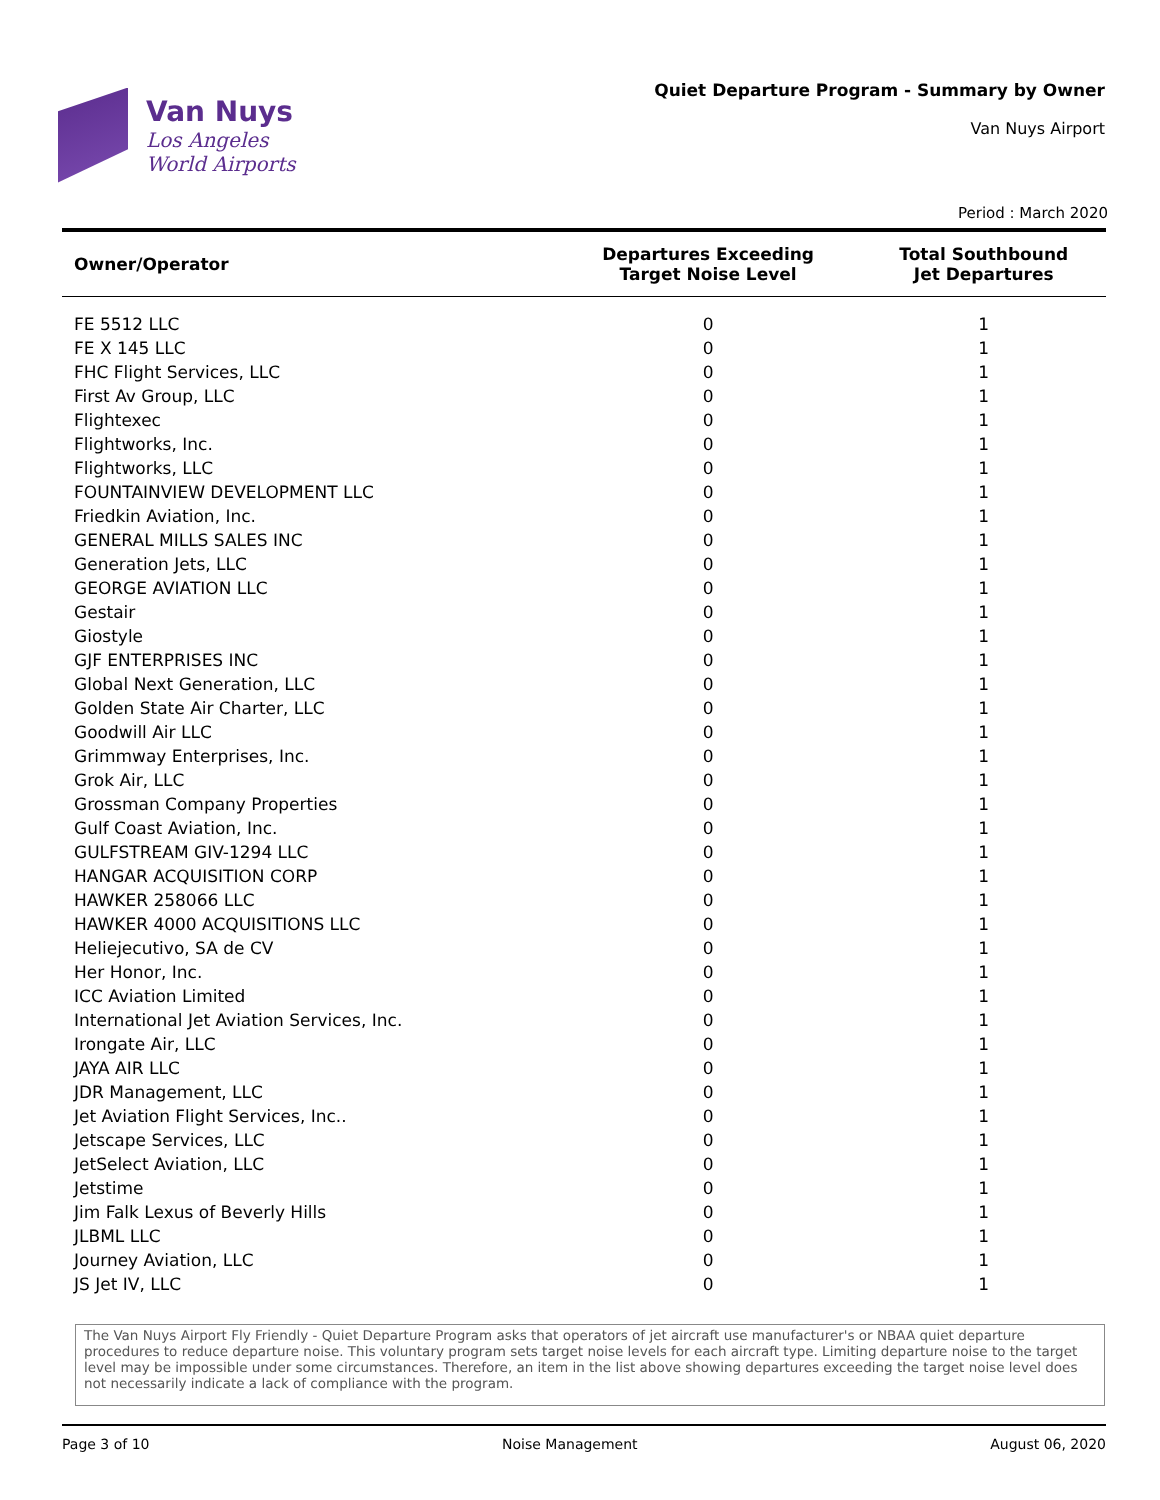Van Nuys
Los Angeles
World Airports
Quiet Departure Program - Summary by Owner
Van Nuys Airport
Period : March 2020
| Owner/Operator | Departures Exceeding Target Noise Level | Total Southbound Jet Departures |
| --- | --- | --- |
| FE 5512 LLC | 0 | 1 |
| FE X 145 LLC | 0 | 1 |
| FHC Flight Services, LLC | 0 | 1 |
| First Av Group, LLC | 0 | 1 |
| Flightexec | 0 | 1 |
| Flightworks, Inc. | 0 | 1 |
| Flightworks, LLC | 0 | 1 |
| FOUNTAINVIEW DEVELOPMENT LLC | 0 | 1 |
| Friedkin Aviation, Inc. | 0 | 1 |
| GENERAL MILLS SALES INC | 0 | 1 |
| Generation Jets, LLC | 0 | 1 |
| GEORGE AVIATION LLC | 0 | 1 |
| Gestair | 0 | 1 |
| Giostyle | 0 | 1 |
| GJF ENTERPRISES INC | 0 | 1 |
| Global Next Generation, LLC | 0 | 1 |
| Golden State Air Charter, LLC | 0 | 1 |
| Goodwill Air LLC | 0 | 1 |
| Grimmway Enterprises, Inc. | 0 | 1 |
| Grok Air, LLC | 0 | 1 |
| Grossman Company Properties | 0 | 1 |
| Gulf Coast Aviation, Inc. | 0 | 1 |
| GULFSTREAM GIV-1294 LLC | 0 | 1 |
| HANGAR ACQUISITION CORP | 0 | 1 |
| HAWKER 258066 LLC | 0 | 1 |
| HAWKER 4000 ACQUISITIONS LLC | 0 | 1 |
| Heliejecutivo, SA de CV | 0 | 1 |
| Her Honor, Inc. | 0 | 1 |
| ICC Aviation Limited | 0 | 1 |
| International Jet Aviation Services, Inc. | 0 | 1 |
| Irongate Air, LLC | 0 | 1 |
| JAYA AIR LLC | 0 | 1 |
| JDR Management, LLC | 0 | 1 |
| Jet Aviation Flight Services, Inc.. | 0 | 1 |
| Jetscape Services, LLC | 0 | 1 |
| JetSelect Aviation, LLC | 0 | 1 |
| Jetstime | 0 | 1 |
| Jim Falk Lexus of Beverly Hills | 0 | 1 |
| JLBML LLC | 0 | 1 |
| Journey Aviation, LLC | 0 | 1 |
| JS Jet IV, LLC | 0 | 1 |
The Van Nuys Airport Fly Friendly - Quiet Departure Program asks that operators of jet aircraft use manufacturer's or NBAA quiet departure procedures to reduce departure noise. This voluntary program sets target noise levels for each aircraft type. Limiting departure noise to the target level may be impossible under some circumstances. Therefore, an item in the list above showing departures exceeding the target noise level does not necessarily indicate a lack of compliance with the program.
Page 3 of 10 Noise Management August 06, 2020